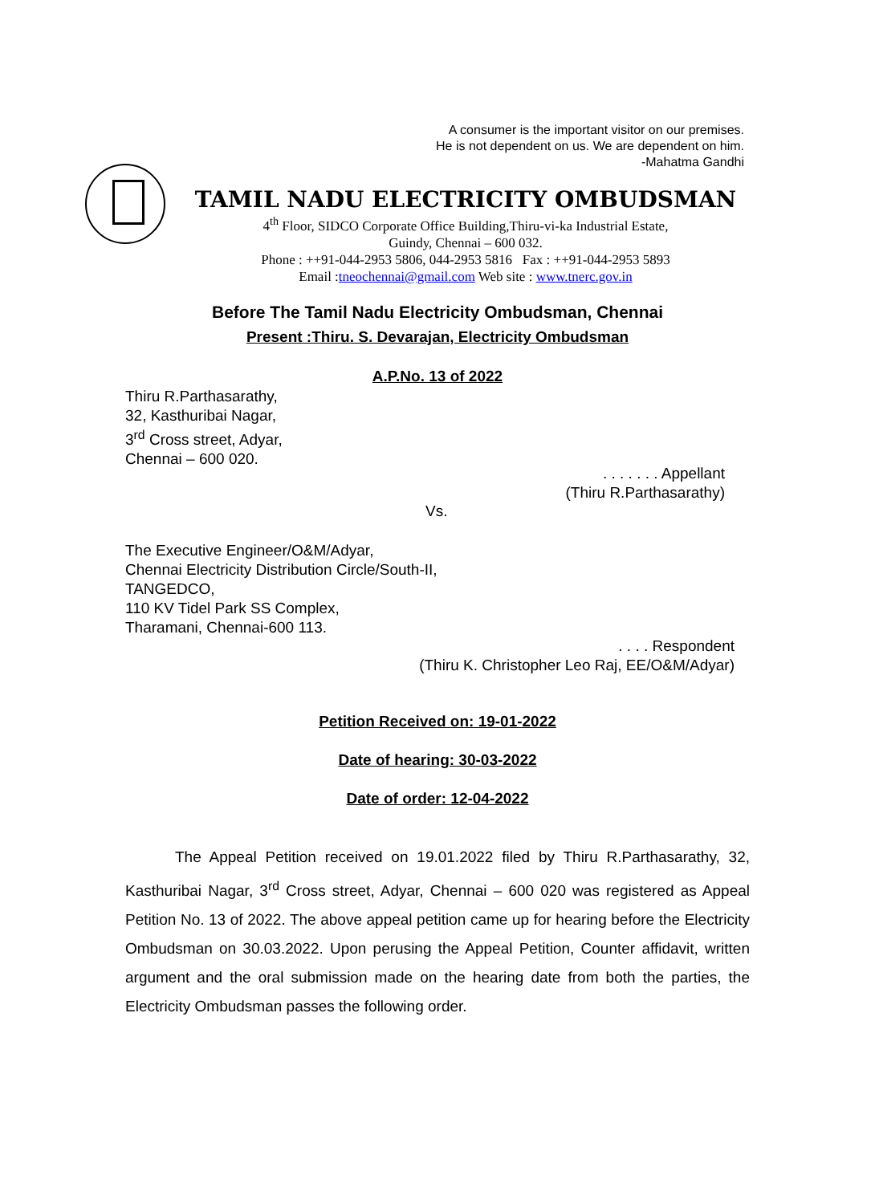A consumer is the important visitor on our premises.
He is not dependent on us. We are dependent on him.
-Mahatma Gandhi
TAMIL NADU ELECTRICITY OMBUDSMAN
4<sup>th</sup> Floor, SIDCO Corporate Office Building,Thiru-vi-ka Industrial Estate,
Guindy, Chennai – 600 032.
Phone : ++91-044-2953 5806, 044-2953 5816 Fax : ++91-044-2953 5893
Email :tneochennai@gmail.com Web site : www.tnerc.gov.in
Before The Tamil Nadu Electricity Ombudsman, Chennai
Present :Thiru. S. Devarajan, Electricity Ombudsman
A.P.No. 13 of 2022
Thiru R.Parthasarathy,
32, Kasthuribai Nagar,
3<sup>rd</sup> Cross street, Adyar,
Chennai – 600 020.
. . . . . . . Appellant
(Thiru R.Parthasarathy)
Vs.
The Executive Engineer/O&M/Adyar,
Chennai Electricity Distribution Circle/South-II,
TANGEDCO,
110 KV Tidel Park SS Complex,
Tharamani, Chennai-600 113.
. . . . Respondent
(Thiru K. Christopher Leo Raj, EE/O&M/Adyar)
Petition Received on: 19-01-2022
Date of hearing: 30-03-2022
Date of order: 12-04-2022
The Appeal Petition received on 19.01.2022 filed by Thiru R.Parthasarathy, 32, Kasthuribai Nagar, 3<sup>rd</sup> Cross street, Adyar, Chennai – 600 020 was registered as Appeal Petition No. 13 of 2022. The above appeal petition came up for hearing before the Electricity Ombudsman on 30.03.2022. Upon perusing the Appeal Petition, Counter affidavit, written argument and the oral submission made on the hearing date from both the parties, the Electricity Ombudsman passes the following order.